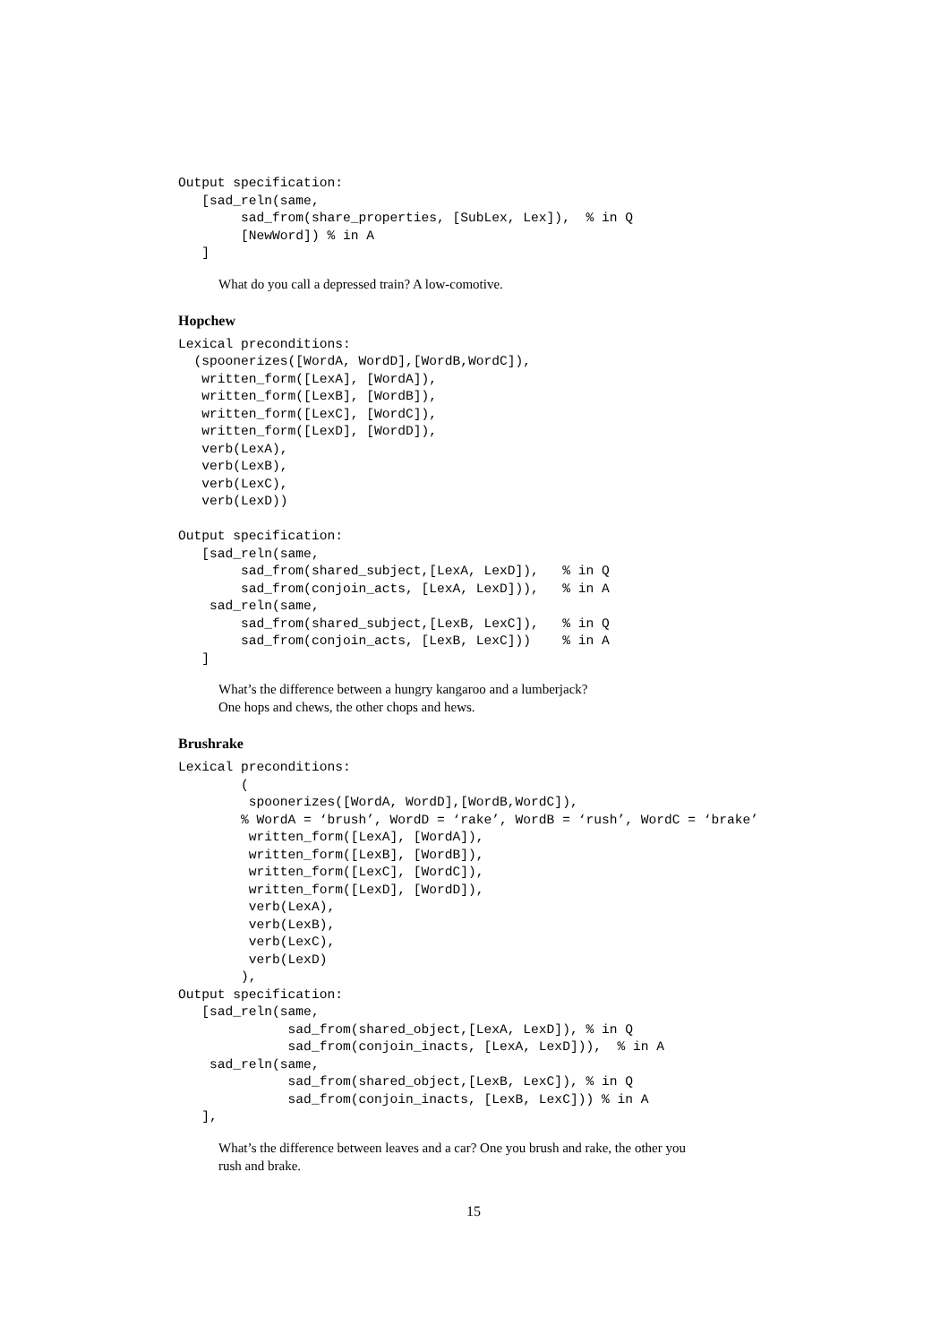Output specification:
   [sad_reln(same,
        sad_from(share_properties, [SubLex, Lex]),  % in Q
        [NewWord]) % in A
   ]
What do you call a depressed train? A low-comotive.
Hopchew
Lexical preconditions:
  (spoonerizes([WordA, WordD],[WordB,WordC]),
   written_form([LexA], [WordA]),
   written_form([LexB], [WordB]),
   written_form([LexC], [WordC]),
   written_form([LexD], [WordD]),
   verb(LexA),
   verb(LexB),
   verb(LexC),
   verb(LexD))

Output specification:
   [sad_reln(same,
        sad_from(shared_subject,[LexA, LexD]),   % in Q
        sad_from(conjoin_acts, [LexA, LexD])),   % in A
    sad_reln(same,
        sad_from(shared_subject,[LexB, LexC]),   % in Q
        sad_from(conjoin_acts, [LexB, LexC]))    % in A
   ]
What’s the difference between a hungry kangaroo and a lumberjack?
One hops and chews, the other chops and hews.
Brushrake
Lexical preconditions:
        (
         spoonerizes([WordA, WordD],[WordB,WordC]),
        % WordA = ‘brush’, WordD = ‘rake’, WordB = ‘rush’, WordC = ‘brake’
         written_form([LexA], [WordA]),
         written_form([LexB], [WordB]),
         written_form([LexC], [WordC]),
         written_form([LexD], [WordD]),
         verb(LexA),
         verb(LexB),
         verb(LexC),
         verb(LexD)
        ),
Output specification:
   [sad_reln(same,
              sad_from(shared_object,[LexA, LexD]), % in Q
              sad_from(conjoin_inacts, [LexA, LexD])),  % in A
    sad_reln(same,
              sad_from(shared_object,[LexB, LexC]), % in Q
              sad_from(conjoin_inacts, [LexB, LexC])) % in A
   ],
What’s the difference between leaves and a car? One you brush and rake, the other you
rush and brake.
15